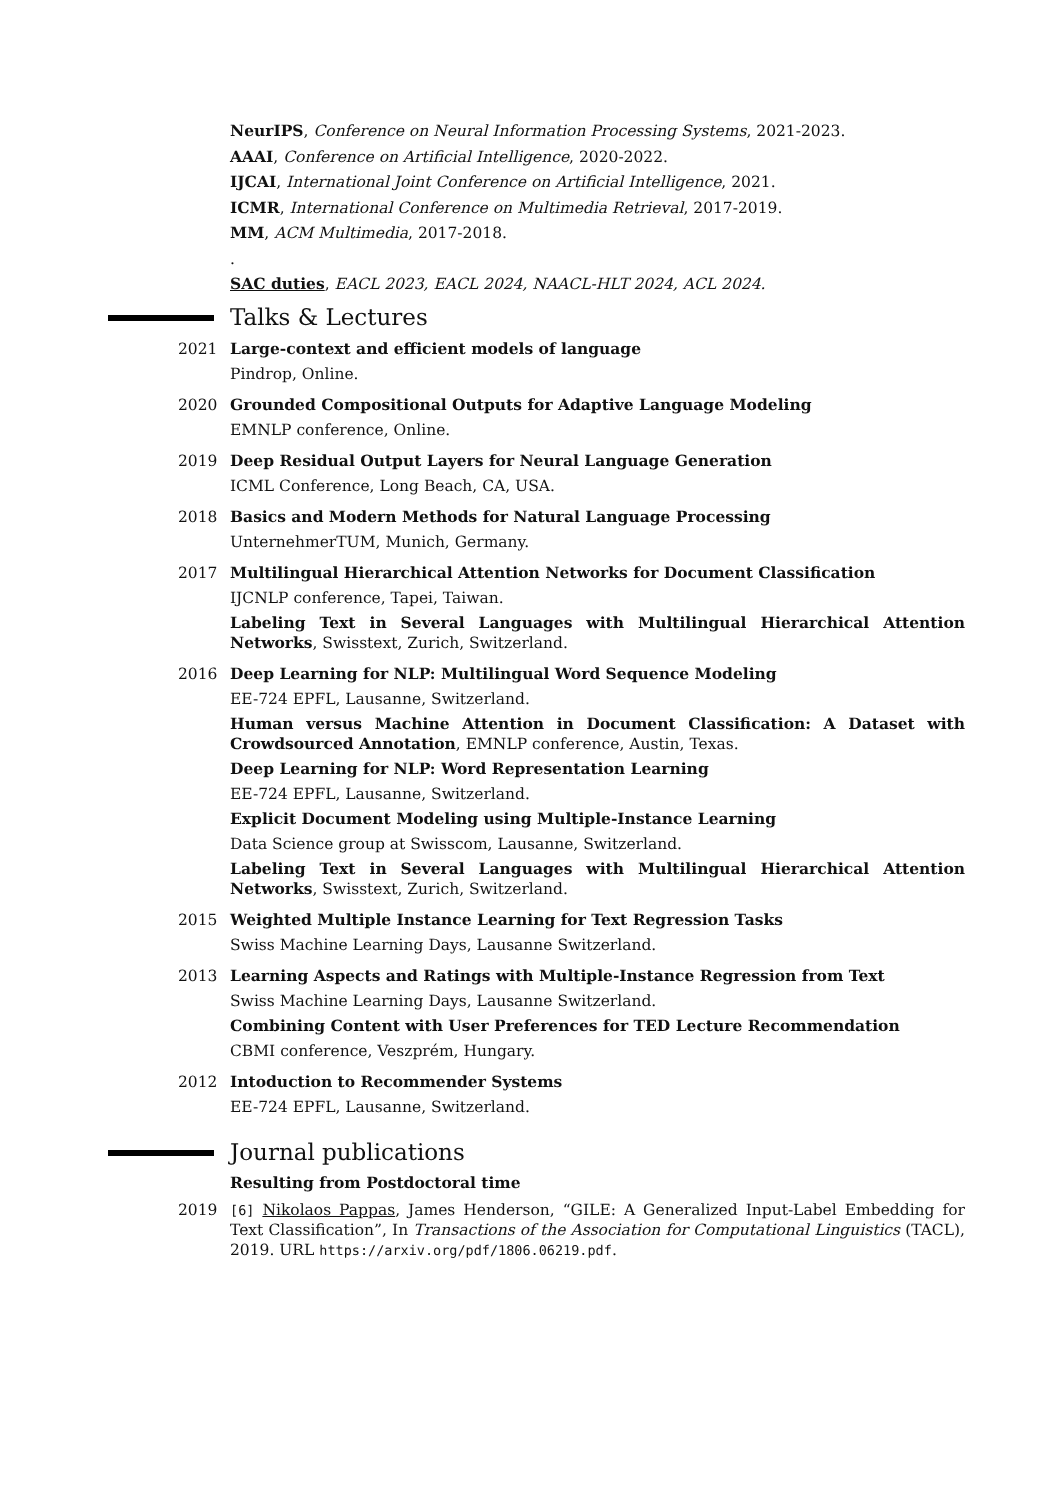NeurIPS, Conference on Neural Information Processing Systems, 2021-2023.
AAAI, Conference on Artificial Intelligence, 2020-2022.
IJCAI, International Joint Conference on Artificial Intelligence, 2021.
ICMR, International Conference on Multimedia Retrieval, 2017-2019.
MM, ACM Multimedia, 2017-2018.
.
SAC duties, EACL 2023, EACL 2024, NAACL-HLT 2024, ACL 2024.
Talks & Lectures
2021 Large-context and efficient models of language
Pindrop, Online.
2020 Grounded Compositional Outputs for Adaptive Language Modeling
EMNLP conference, Online.
2019 Deep Residual Output Layers for Neural Language Generation
ICML Conference, Long Beach, CA, USA.
2018 Basics and Modern Methods for Natural Language Processing
UnternehmerTUM, Munich, Germany.
2017 Multilingual Hierarchical Attention Networks for Document Classification
IJCNLP conference, Tapei, Taiwan.
Labeling Text in Several Languages with Multilingual Hierarchical Attention Networks, Swisstext, Zurich, Switzerland.
2016 Deep Learning for NLP: Multilingual Word Sequence Modeling
EE-724 EPFL, Lausanne, Switzerland.
Human versus Machine Attention in Document Classification: A Dataset with Crowdsourced Annotation, EMNLP conference, Austin, Texas.
Deep Learning for NLP: Word Representation Learning
EE-724 EPFL, Lausanne, Switzerland.
Explicit Document Modeling using Multiple-Instance Learning
Data Science group at Swisscom, Lausanne, Switzerland.
Labeling Text in Several Languages with Multilingual Hierarchical Attention Networks, Swisstext, Zurich, Switzerland.
2015 Weighted Multiple Instance Learning for Text Regression Tasks
Swiss Machine Learning Days, Lausanne Switzerland.
2013 Learning Aspects and Ratings with Multiple-Instance Regression from Text
Swiss Machine Learning Days, Lausanne Switzerland.
Combining Content with User Preferences for TED Lecture Recommendation
CBMI conference, Veszprém, Hungary.
2012 Intoduction to Recommender Systems
EE-724 EPFL, Lausanne, Switzerland.
Journal publications
Resulting from Postdoctoral time
2019 [6] Nikolaos Pappas, James Henderson, “GILE: A Generalized Input-Label Embedding for Text Classification”, In Transactions of the Association for Computational Linguistics (TACL), 2019. URL https://arxiv.org/pdf/1806.06219.pdf.